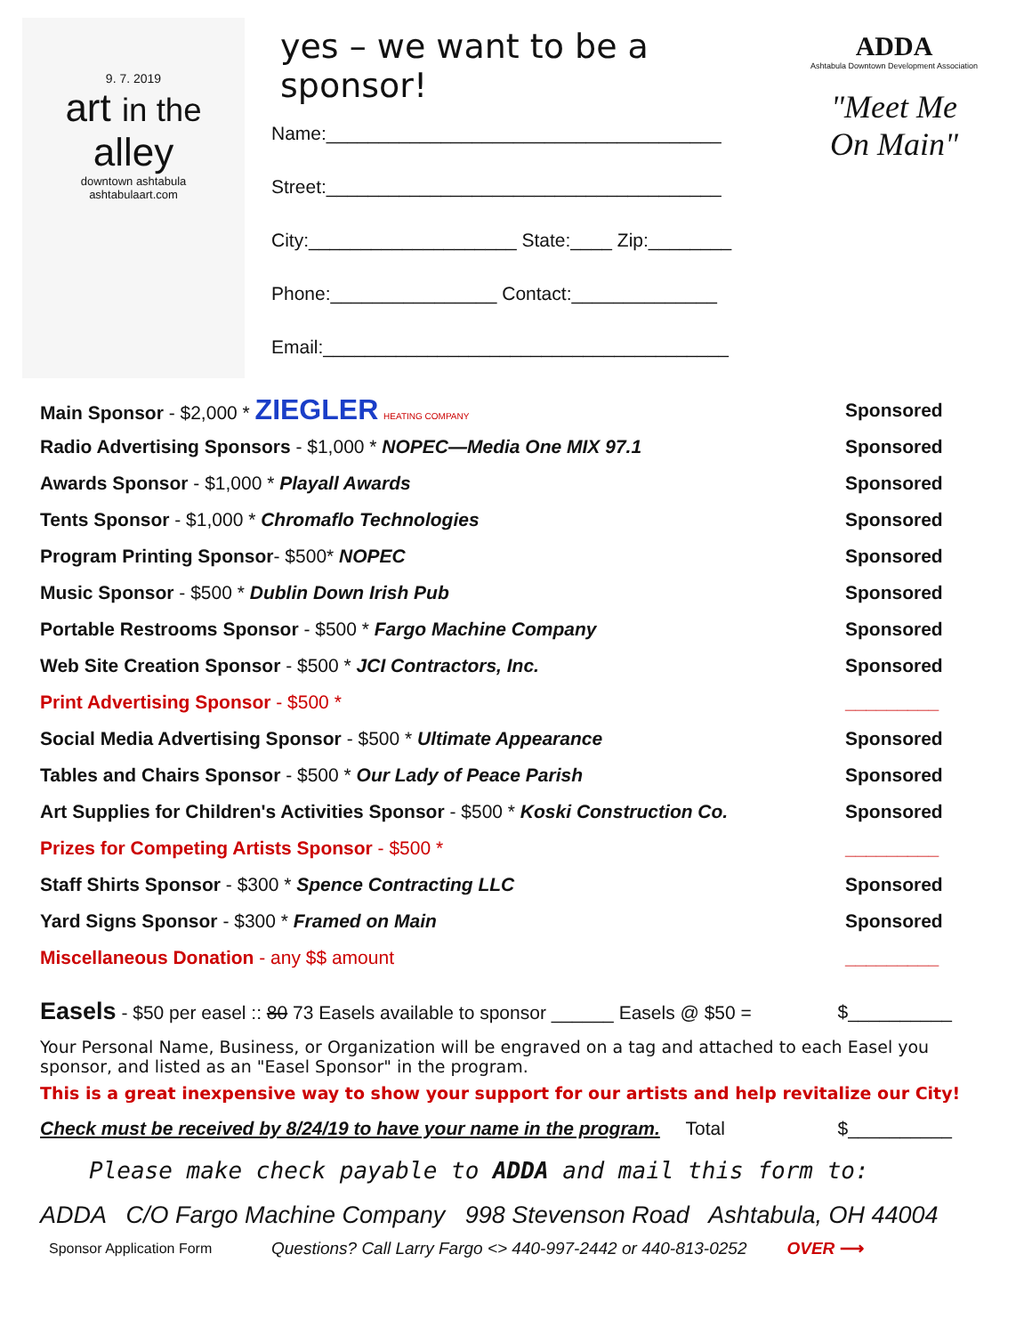9. 7. 2019
art in the alley
downtown ashtabula
ashtabulaart.com
yes – we want to be a sponsor!
Name:______________________________________
Street:______________________________________
City:____________________ State:____ Zip:________
Phone:________________ Contact:______________
Email:_______________________________________
ADDA
Ashtabula Downtown Development Association
"Meet Me
On Main"
Main Sponsor - $2,000 * ZIEGLER HEATING COMPANY Sponsored
Radio Advertising Sponsors - $1,000 * NOPEC—Media One MIX 97.1 Sponsored
Awards Sponsor - $1,000 * Playall Awards Sponsored
Tents Sponsor - $1,000 * Chromaflo Technologies Sponsored
Program Printing Sponsor- $500* NOPEC Sponsored
Music Sponsor - $500 * Dublin Down Irish Pub Sponsored
Portable Restrooms Sponsor - $500 * Fargo Machine Company Sponsored
Web Site Creation Sponsor - $500 * JCI Contractors, Inc. Sponsored
Print Advertising Sponsor - $500 * _________
Social Media Advertising Sponsor - $500 * Ultimate Appearance Sponsored
Tables and Chairs Sponsor - $500 * Our Lady of Peace Parish Sponsored
Art Supplies for Children's Activities Sponsor - $500 * Koski Construction Co. Sponsored
Prizes for Competing Artists Sponsor - $500 * _________
Staff Shirts Sponsor - $300 * Spence Contracting LLC Sponsored
Yard Signs Sponsor - $300 * Framed on Main Sponsored
Miscellaneous Donation - any $$ amount _________
Easels - $50 per easel :: 80 73 Easels available to sponsor ______ Easels @ $50 = $__________
Your Personal Name, Business, or Organization will be engraved on a tag and attached to each Easel you sponsor, and listed as an "Easel Sponsor" in the program.
This is a great inexpensive way to show your support for our artists and help revitalize our City!
Check must be received by 8/24/19 to have your name in the program. Total $__________
Please make check payable to ADDA and mail this form to:
ADDA C/O Fargo Machine Company 998 Stevenson Road Ashtabula, OH 44004
Sponsor Application Form Questions? Call Larry Fargo <> 440-997-2442 or 440-813-0252 OVER ⟶